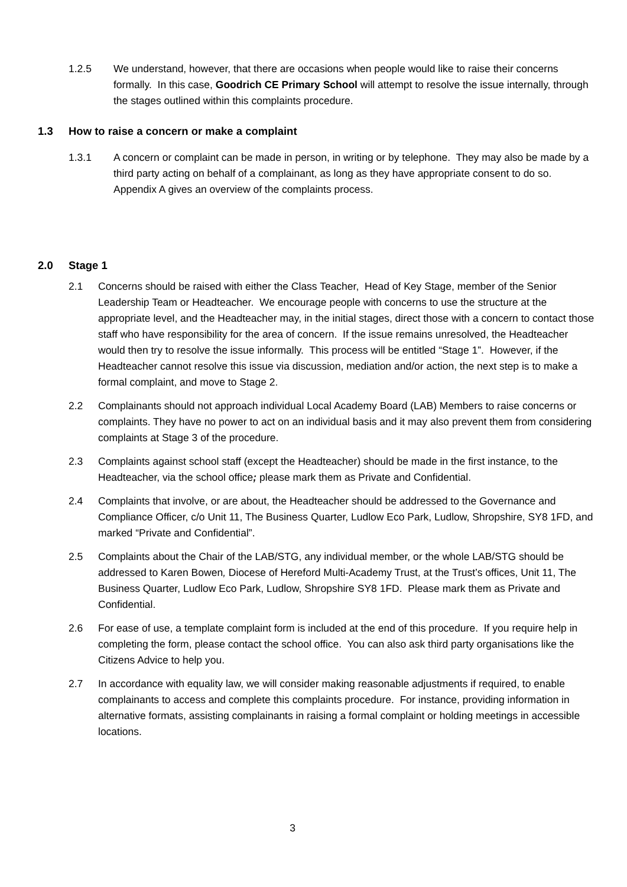1.2.5 We understand, however, that there are occasions when people would like to raise their concerns formally. In this case, Goodrich CE Primary School will attempt to resolve the issue internally, through the stages outlined within this complaints procedure.
1.3 How to raise a concern or make a complaint
1.3.1 A concern or complaint can be made in person, in writing or by telephone. They may also be made by a third party acting on behalf of a complainant, as long as they have appropriate consent to do so. Appendix A gives an overview of the complaints process.
2.0 Stage 1
2.1 Concerns should be raised with either the Class Teacher, Head of Key Stage, member of the Senior Leadership Team or Headteacher. We encourage people with concerns to use the structure at the appropriate level, and the Headteacher may, in the initial stages, direct those with a concern to contact those staff who have responsibility for the area of concern. If the issue remains unresolved, the Headteacher would then try to resolve the issue informally. This process will be entitled “Stage 1”. However, if the Headteacher cannot resolve this issue via discussion, mediation and/or action, the next step is to make a formal complaint, and move to Stage 2.
2.2 Complainants should not approach individual Local Academy Board (LAB) Members to raise concerns or complaints. They have no power to act on an individual basis and it may also prevent them from considering complaints at Stage 3 of the procedure.
2.3 Complaints against school staff (except the Headteacher) should be made in the first instance, to the Headteacher, via the school office; please mark them as Private and Confidential.
2.4 Complaints that involve, or are about, the Headteacher should be addressed to the Governance and Compliance Officer, c/o Unit 11, The Business Quarter, Ludlow Eco Park, Ludlow, Shropshire, SY8 1FD, and marked “Private and Confidential”.
2.5 Complaints about the Chair of the LAB/STG, any individual member, or the whole LAB/STG should be addressed to Karen Bowen, Diocese of Hereford Multi-Academy Trust, at the Trust’s offices, Unit 11, The Business Quarter, Ludlow Eco Park, Ludlow, Shropshire SY8 1FD. Please mark them as Private and Confidential.
2.6 For ease of use, a template complaint form is included at the end of this procedure. If you require help in completing the form, please contact the school office. You can also ask third party organisations like the Citizens Advice to help you.
2.7 In accordance with equality law, we will consider making reasonable adjustments if required, to enable complainants to access and complete this complaints procedure. For instance, providing information in alternative formats, assisting complainants in raising a formal complaint or holding meetings in accessible locations.
3